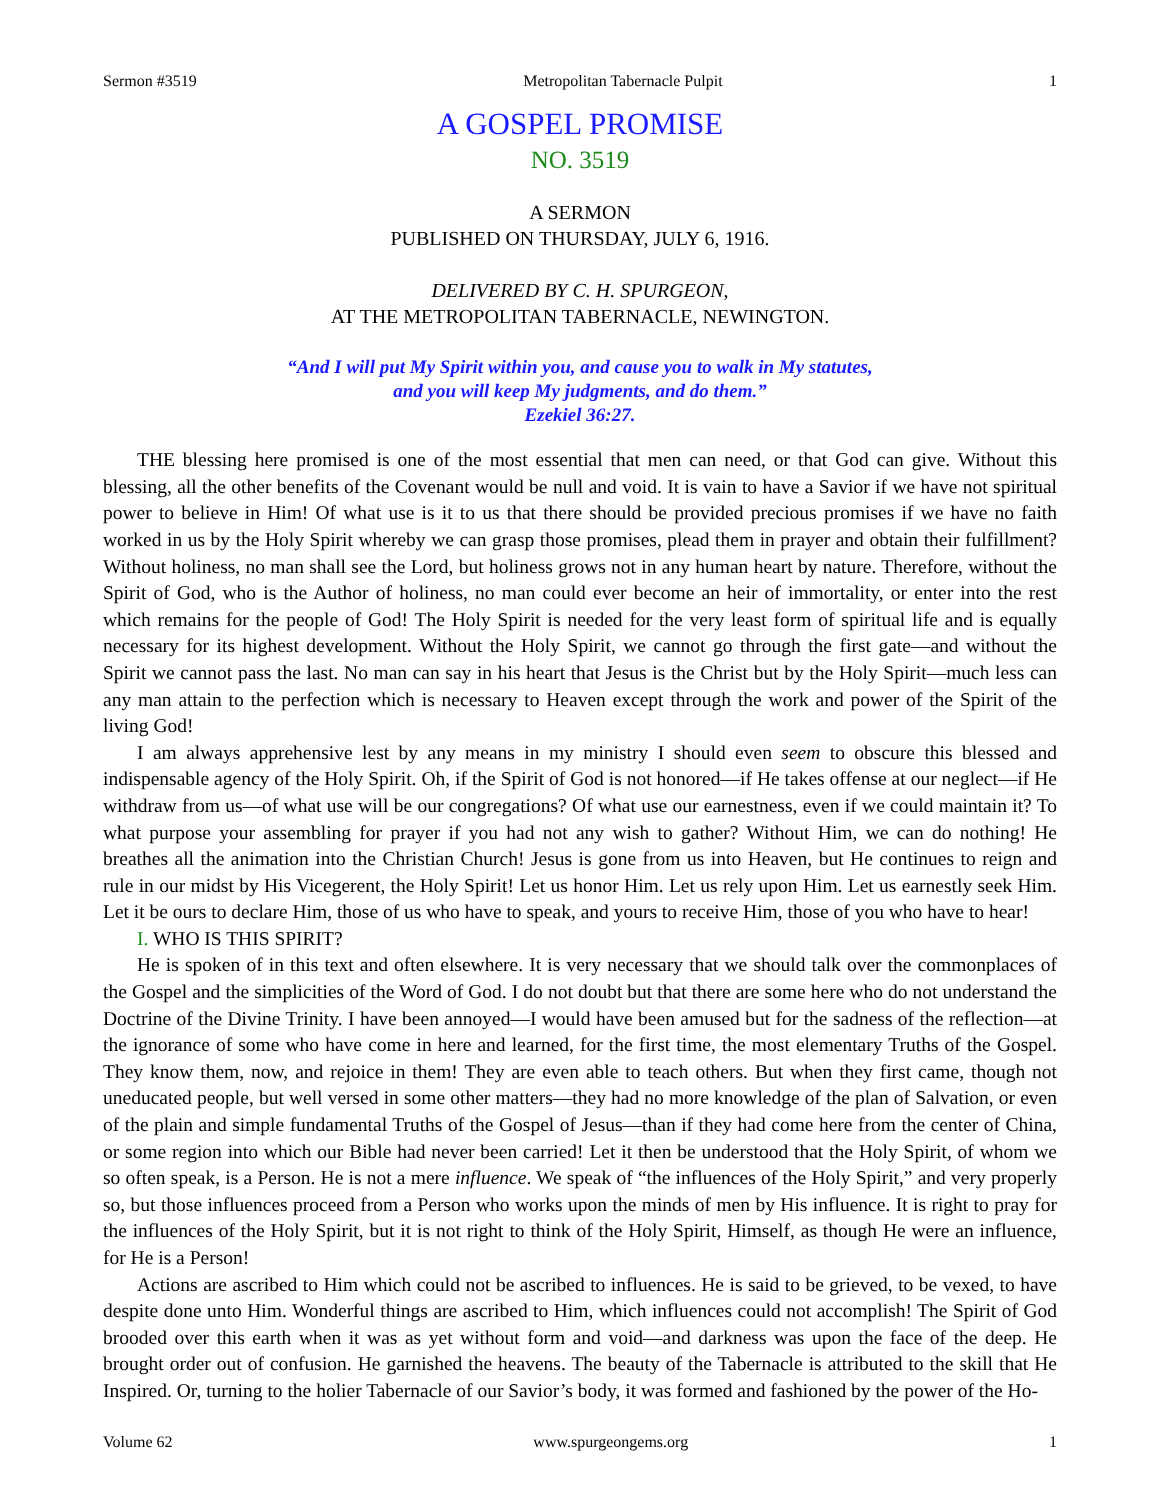Sermon #3519 Metropolitan Tabernacle Pulpit 1
A GOSPEL PROMISE
NO. 3519
A SERMON
PUBLISHED ON THURSDAY, JULY 6, 1916.
DELIVERED BY C. H. SPURGEON,
AT THE METROPOLITAN TABERNACLE, NEWINGTON.
“And I will put My Spirit within you, and cause you to walk in My statutes,
and you will keep My judgments, and do them.”
Ezekiel 36:27.
THE blessing here promised is one of the most essential that men can need, or that God can give. Without this blessing, all the other benefits of the Covenant would be null and void. It is vain to have a Savior if we have not spiritual power to believe in Him! Of what use is it to us that there should be provided precious promises if we have no faith worked in us by the Holy Spirit whereby we can grasp those promises, plead them in prayer and obtain their fulfillment? Without holiness, no man shall see the Lord, but holiness grows not in any human heart by nature. Therefore, without the Spirit of God, who is the Author of holiness, no man could ever become an heir of immortality, or enter into the rest which remains for the people of God! The Holy Spirit is needed for the very least form of spiritual life and is equally necessary for its highest development. Without the Holy Spirit, we cannot go through the first gate—and without the Spirit we cannot pass the last. No man can say in his heart that Jesus is the Christ but by the Holy Spirit—much less can any man attain to the perfection which is necessary to Heaven except through the work and power of the Spirit of the living God!
I am always apprehensive lest by any means in my ministry I should even seem to obscure this blessed and indispensable agency of the Holy Spirit. Oh, if the Spirit of God is not honored—if He takes offense at our neglect—if He withdraw from us—of what use will be our congregations? Of what use our earnestness, even if we could maintain it? To what purpose your assembling for prayer if you had not any wish to gather? Without Him, we can do nothing! He breathes all the animation into the Christian Church! Jesus is gone from us into Heaven, but He continues to reign and rule in our midst by His Vicegerent, the Holy Spirit! Let us honor Him. Let us rely upon Him. Let us earnestly seek Him. Let it be ours to declare Him, those of us who have to speak, and yours to receive Him, those of you who have to hear!
I. WHO IS THIS SPIRIT?
He is spoken of in this text and often elsewhere. It is very necessary that we should talk over the commonplaces of the Gospel and the simplicities of the Word of God. I do not doubt but that there are some here who do not understand the Doctrine of the Divine Trinity. I have been annoyed—I would have been amused but for the sadness of the reflection—at the ignorance of some who have come in here and learned, for the first time, the most elementary Truths of the Gospel. They know them, now, and rejoice in them! They are even able to teach others. But when they first came, though not uneducated people, but well versed in some other matters—they had no more knowledge of the plan of Salvation, or even of the plain and simple fundamental Truths of the Gospel of Jesus—than if they had come here from the center of China, or some region into which our Bible had never been carried! Let it then be understood that the Holy Spirit, of whom we so often speak, is a Person. He is not a mere influence. We speak of “the influences of the Holy Spirit,” and very properly so, but those influences proceed from a Person who works upon the minds of men by His influence. It is right to pray for the influences of the Holy Spirit, but it is not right to think of the Holy Spirit, Himself, as though He were an influence, for He is a Person!
Actions are ascribed to Him which could not be ascribed to influences. He is said to be grieved, to be vexed, to have despite done unto Him. Wonderful things are ascribed to Him, which influences could not accomplish! The Spirit of God brooded over this earth when it was as yet without form and void—and darkness was upon the face of the deep. He brought order out of confusion. He garnished the heavens. The beauty of the Tabernacle is attributed to the skill that He Inspired. Or, turning to the holier Tabernacle of our Savior’s body, it was formed and fashioned by the power of the Ho-
Volume 62 www.spurgeongems.org 1